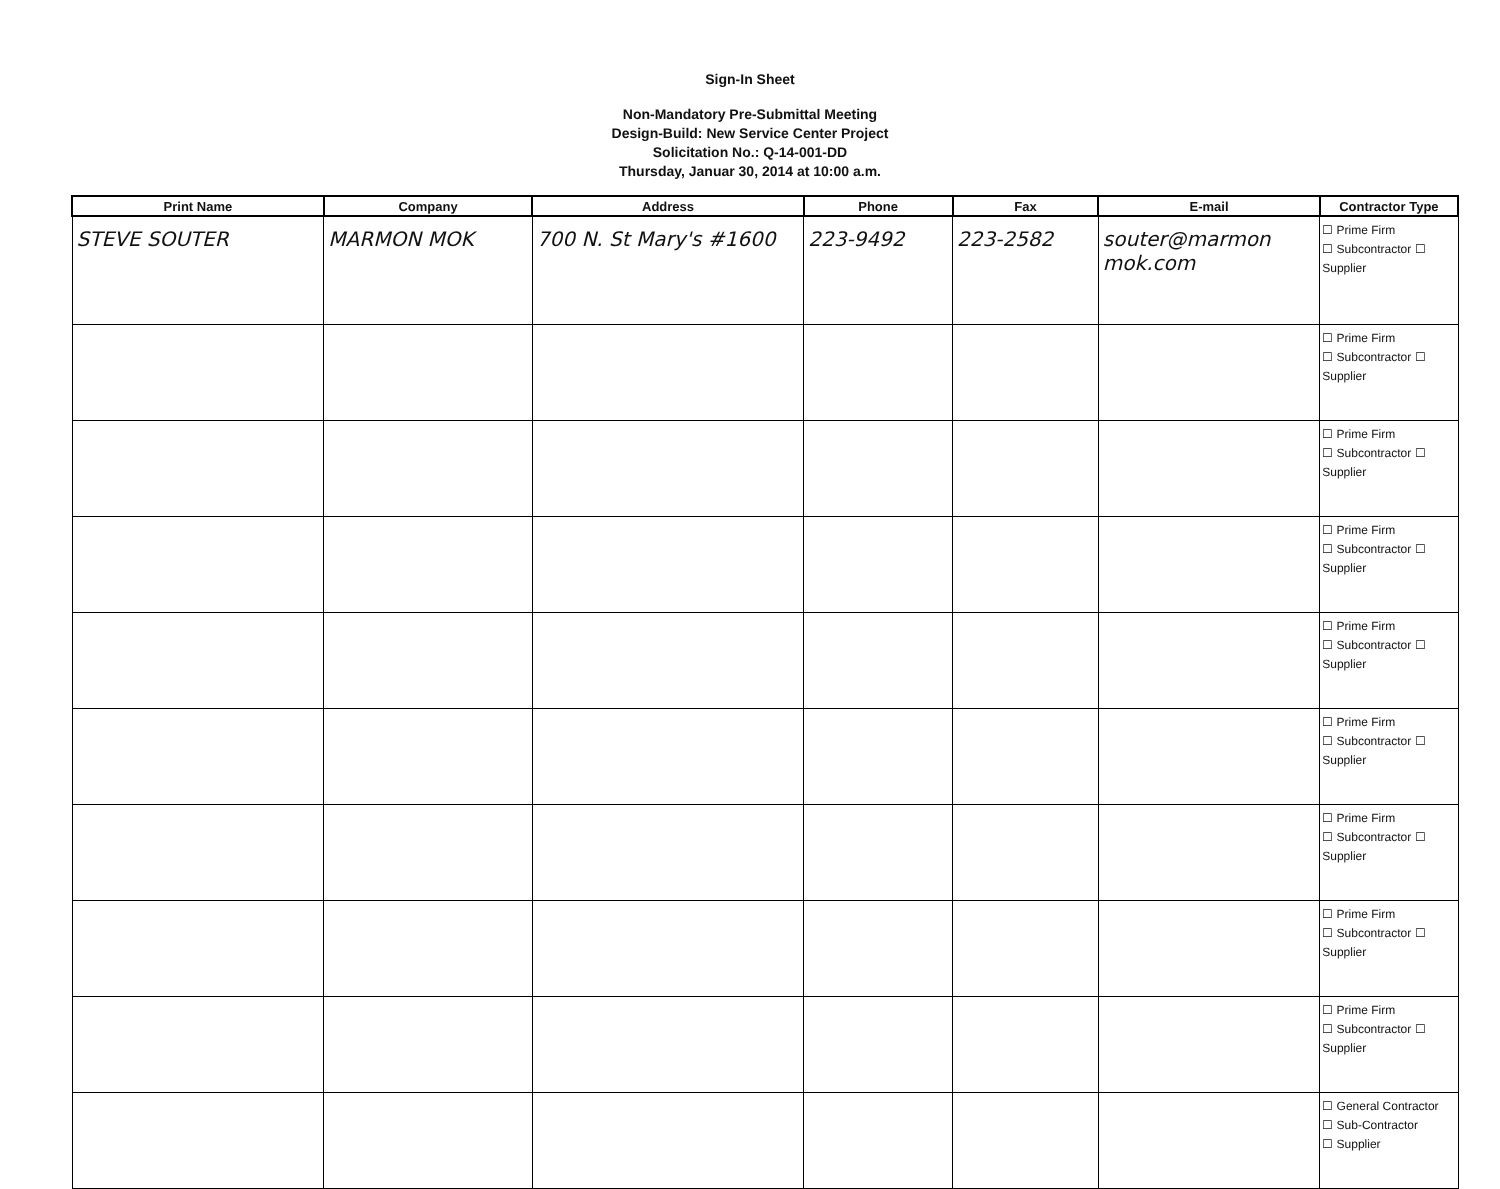Sign-In Sheet
Non-Mandatory Pre-Submittal Meeting
Design-Build: New Service Center Project
Solicitation No.: Q-14-001-DD
Thursday, Januar 30, 2014 at 10:00 a.m.
| Print Name | Company | Address | Phone | Fax | E-mail | Contractor Type |
| --- | --- | --- | --- | --- | --- | --- |
| STEVE SOUTER | MARMON MOK | 700 N. St Mary's #1600 | 223-9492 | 223-2582 | souter@marmon mok.com | ☐ Prime Firm ☐ Subcontractor ☐ Supplier |
| | | | | | | ☐ Prime Firm ☐ Subcontractor ☐ Supplier |
| | | | | | | ☐ Prime Firm ☐ Subcontractor ☐ Supplier |
| | | | | | | ☐ Prime Firm ☐ Subcontractor ☐ Supplier |
| | | | | | | ☐ Prime Firm ☐ Subcontractor ☐ Supplier |
| | | | | | | ☐ Prime Firm ☐ Subcontractor ☐ Supplier |
| | | | | | | ☐ Prime Firm ☐ Subcontractor ☐ Supplier |
| | | | | | | ☐ Prime Firm ☐ Subcontractor ☐ Supplier |
| | | | | | | ☐ Prime Firm ☐ Subcontractor ☐ Supplier |
| | | | | | | ☐ General Contractor ☐ Sub-Contractor ☐ Supplier |